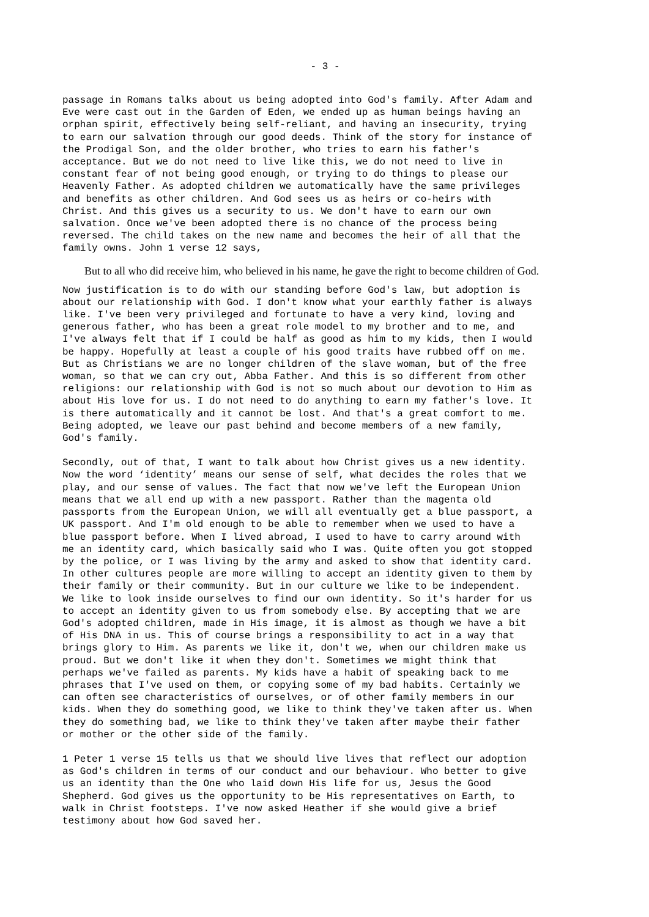- 3 -
passage in Romans talks about us being adopted into God's family. After Adam and Eve were cast out in the Garden of Eden, we ended up as human beings having an orphan spirit, effectively being self-reliant, and having an insecurity, trying to earn our salvation through our good deeds. Think of the story for instance of the Prodigal Son, and the older brother, who tries to earn his father's acceptance. But we do not need to live like this, we do not need to live in constant fear of not being good enough, or trying to do things to please our Heavenly Father. As adopted children we automatically have the same privileges and benefits as other children. And God sees us as heirs or co-heirs with Christ. And this gives us a security to us. We don't have to earn our own salvation. Once we've been adopted there is no chance of the process being reversed. The child takes on the new name and becomes the heir of all that the family owns. John 1 verse 12 says,
But to all who did receive him, who believed in his name, he gave the right to become children of God.
Now justification is to do with our standing before God's law, but adoption is about our relationship with God. I don't know what your earthly father is always like. I've been very privileged and fortunate to have a very kind, loving and generous father, who has been a great role model to my brother and to me, and I've always felt that if I could be half as good as him to my kids, then I would be happy. Hopefully at least a couple of his good traits have rubbed off on me. But as Christians we are no longer children of the slave woman, but of the free woman, so that we can cry out, Abba Father. And this is so different from other religions: our relationship with God is not so much about our devotion to Him as about His love for us. I do not need to do anything to earn my father's love. It is there automatically and it cannot be lost. And that's a great comfort to me. Being adopted, we leave our past behind and become members of a new family, God's family.
Secondly, out of that, I want to talk about how Christ gives us a new identity. Now the word ‘identity’ means our sense of self, what decides the roles that we play, and our sense of values. The fact that now we've left the European Union means that we all end up with a new passport. Rather than the magenta old passports from the European Union, we will all eventually get a blue passport, a UK passport. And I'm old enough to be able to remember when we used to have a blue passport before. When I lived abroad, I used to have to carry around with me an identity card, which basically said who I was. Quite often you got stopped by the police, or I was living by the army and asked to show that identity card. In other cultures people are more willing to accept an identity given to them by their family or their community. But in our culture we like to be independent. We like to look inside ourselves to find our own identity. So it's harder for us to accept an identity given to us from somebody else. By accepting that we are God's adopted children, made in His image, it is almost as though we have a bit of His DNA in us. This of course brings a responsibility to act in a way that brings glory to Him. As parents we like it, don't we, when our children make us proud. But we don't like it when they don't. Sometimes we might think that perhaps we've failed as parents. My kids have a habit of speaking back to me phrases that I've used on them, or copying some of my bad habits. Certainly we can often see characteristics of ourselves, or of other family members in our kids. When they do something good, we like to think they've taken after us. When they do something bad, we like to think they've taken after maybe their father or mother or the other side of the family.
1 Peter 1 verse 15 tells us that we should live lives that reflect our adoption as God's children in terms of our conduct and our behaviour. Who better to give us an identity than the One who laid down His life for us, Jesus the Good Shepherd. God gives us the opportunity to be His representatives on Earth, to walk in Christ footsteps. I've now asked Heather if she would give a brief testimony about how God saved her.